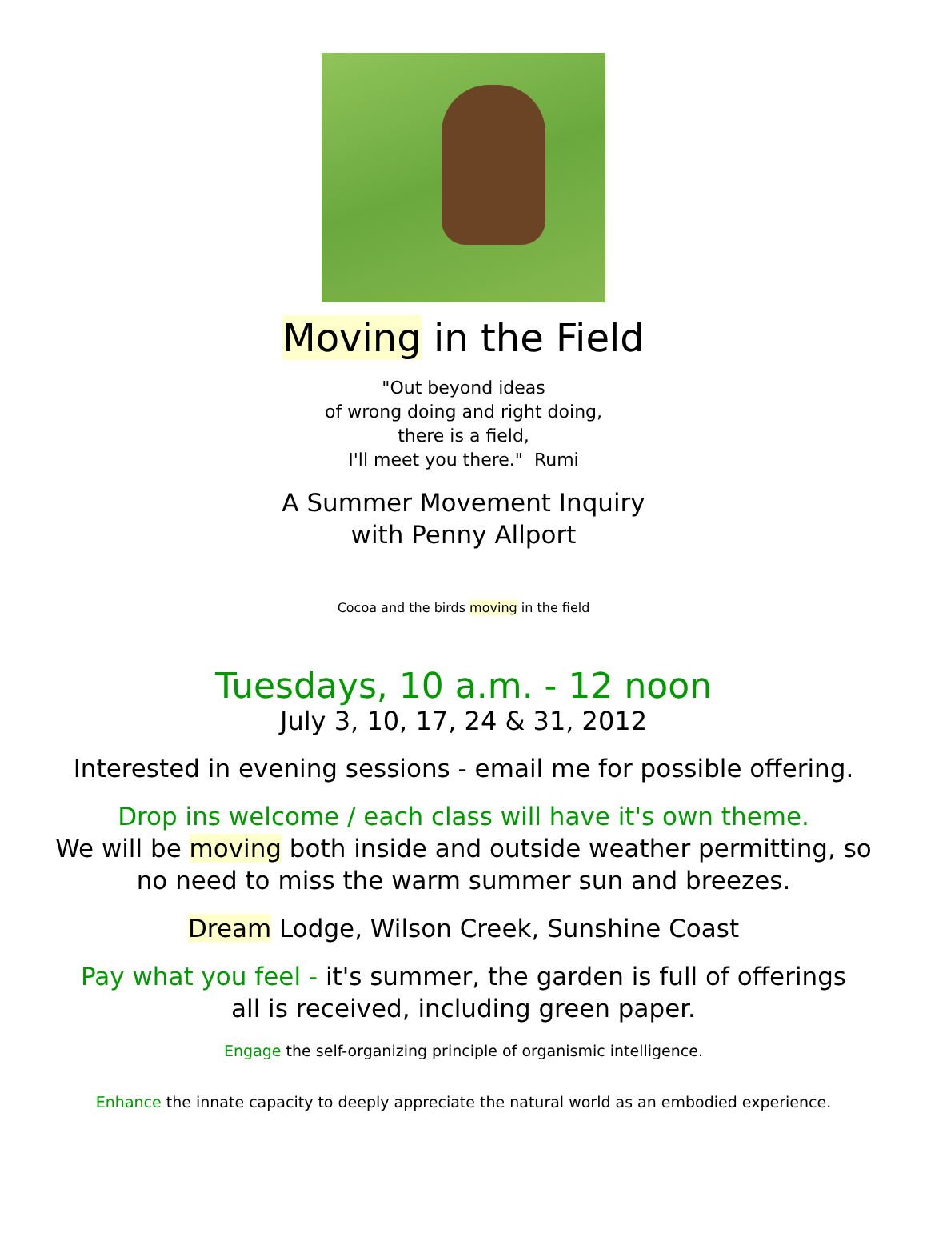Moving in the Field
"Out beyond ideas
of wrong doing and right doing,
there is a field,
I'll meet you there." Rumi
A Summer Movement Inquiry
with Penny Allport
Cocoa and the birds moving in the field
Tuesdays, 10 a.m. - 12 noon
July 3, 10, 17, 24 & 31, 2012
Interested in evening sessions - email me for possible offering.
Drop ins welcome / each class will have it's own theme.
We will be moving both inside and outside weather permitting, so
no need to miss the warm summer sun and breezes.
Dream Lodge, Wilson Creek, Sunshine Coast
Pay what you feel - it's summer, the garden is full of offerings
all is received, including green paper.
Engage the self-organizing principle of organismic intelligence.
Enhance the innate capacity to deeply appreciate the natural world as an embodied experience.